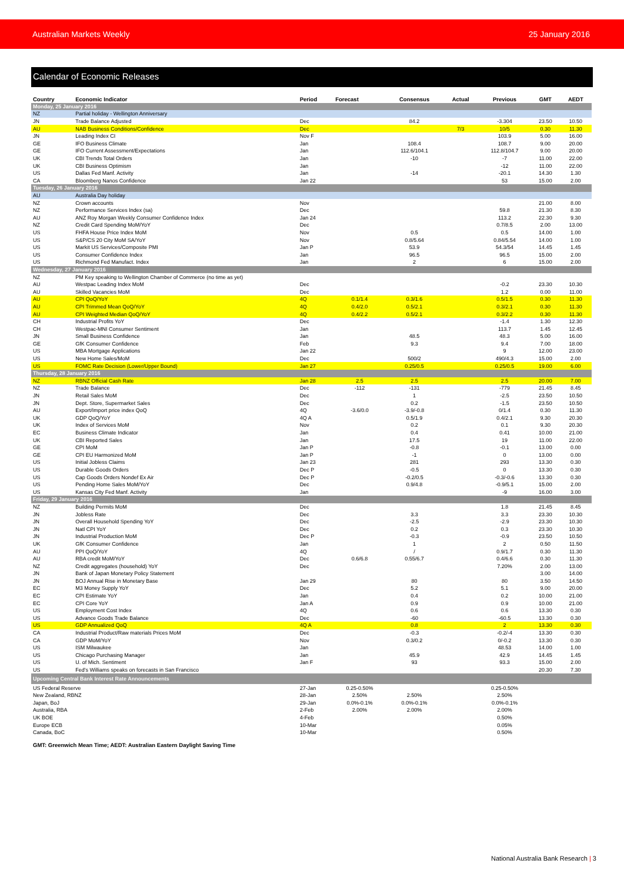Australian Markets Weekly 25 January 2016
Calendar of Economic Releases
| Country | Economic Indicator | Period | Forecast | Consensus | Actual | Previous | GMT | AEDT |
| --- | --- | --- | --- | --- | --- | --- | --- | --- |
| Monday, 25 January 2016 | | | | | | | | |
| NZ | Partial holiday - Wellington Anniversary | | | | | | | |
| JN | Trade Balance Adjusted | Dec | | 84.2 | | -3.304 | 23.50 | 10.50 |
| AU | NAB Business Conditions/Confidence | Dec | | | 7/3 | 10/5 | 0.30 | 11.30 |
| JN | Leading Index CI | Nov F | | | | 103.9 | 5.00 | 16.00 |
| GE | IFO Business Climate | Jan | | 108.4 | | 108.7 | 9.00 | 20.00 |
| GE | IFO Current Assessment/Expectations | Jan | | 112.6/104.1 | | 112.8/104.7 | 9.00 | 20.00 |
| UK | CBI Trends Total Orders | Jan | | -10 | | -7 | 11.00 | 22.00 |
| UK | CBI Business Optimism | Jan | | | | -12 | 11.00 | 22.00 |
| US | Dallas Fed Manf. Activity | Jan | | -14 | | -20.1 | 14.30 | 1.30 |
| CA | Bloomberg Nanos Confidence | Jan 22 | | | | 53 | 15.00 | 2.00 |
| Tuesday, 26 January 2016 | | | | | | | | |
| AU | Australia Day holiday | | | | | | | |
| NZ | Crown accounts | Nov | | | | | 21.00 | 8.00 |
| NZ | Performance Services Index (sa) | Dec | | | | 59.8 | 21.30 | 8.30 |
| AU | ANZ Roy Morgan Weekly Consumer Confidence Index | Jan 24 | | | | 113.2 | 22.30 | 9.30 |
| NZ | Credit Card Spending MoM/YoY | Dec | | | | 0.7/8.5 | 2.00 | 13.00 |
| US | FHFA House Price Index MoM | Nov | | 0.5 | | 0.5 | 14.00 | 1.00 |
| US | S&P/CS 20 City MoM SA/YoY | Nov | | 0.8/5.64 | | 0.84/5.54 | 14.00 | 1.00 |
| US | Markit US Services/Composite PMI | Jan P | | 53.9 | | 54.3/54 | 14.45 | 1.45 |
| US | Consumer Confidence Index | Jan | | 96.5 | | 96.5 | 15.00 | 2.00 |
| US | Richmond Fed Manufact. Index | Jan | | 2 | | 6 | 15.00 | 2.00 |
| Wednesday, 27 January 2016 | | | | | | | | |
| NZ | PM Key speaking to Wellington Chamber of Commerce (no time as yet) | | | | | | | |
| AU | Westpac Leading Index MoM | Dec | | | | -0.2 | 23.30 | 10.30 |
| AU | Skilled Vacancies MoM | Dec | | | | 1.2 | 0.00 | 11.00 |
| AU | CPI QoQ/YoY | 4Q | 0.1/1.4 | 0.3/1.6 | | 0.5/1.5 | 0.30 | 11.30 |
| AU | CPI Trimmed Mean QoQ/YoY | 4Q | 0.4/2.0 | 0.5/2.1 | | 0.3/2.1 | 0.30 | 11.30 |
| AU | CPI Weighted Median QoQ/YoY | 4Q | 0.4/2.2 | 0.5/2.1 | | 0.3/2.2 | 0.30 | 11.30 |
| CH | Industrial Profits YoY | Dec | | | | -1.4 | 1.30 | 12.30 |
| CH | Westpac-MNI Consumer Sentiment | Jan | | | | 113.7 | 1.45 | 12.45 |
| JN | Small Business Confidence | Jan | | 48.5 | | 48.3 | 5.00 | 16.00 |
| GE | GfK Consumer Confidence | Feb | | 9.3 | | 9.4 | 7.00 | 18.00 |
| US | MBA Mortgage Applications | Jan 22 | | | | 9 | 12.00 | 23.00 |
| US | New Home Sales/MoM | Dec | | 500/2 | | 490/4.3 | 15.00 | 2.00 |
| US | FOMC Rate Decision (Lower/Upper Bound) | Jan 27 | | 0.25/0.5 | | 0.25/0.5 | 19.00 | 6.00 |
| Thursday, 28 January 2016 | | | | | | | | |
| NZ | RBNZ Official Cash Rate | Jan 28 | 2.5 | 2.5 | | 2.5 | 20.00 | 7.00 |
| NZ | Trade Balance | Dec | -112 | -131 | | -779 | 21.45 | 8.45 |
| JN | Retail Sales MoM | Dec | | 1 | | -2.5 | 23.50 | 10.50 |
| JN | Dept. Store, Supermarket Sales | Dec | | 0.2 | | -1.5 | 23.50 | 10.50 |
| AU | Export/Import price index QoQ | 4Q | -3.6/0.0 | -3.9/-0.8 | | 0/1.4 | 0.30 | 11.30 |
| UK | GDP QoQ/YoY | 4Q A | | 0.5/1.9 | | 0.4/2.1 | 9.30 | 20.30 |
| UK | Index of Services MoM | Nov | | 0.2 | | 0.1 | 9.30 | 20.30 |
| EC | Business Climate Indicator | Jan | | 0.4 | | 0.41 | 10.00 | 21.00 |
| UK | CBI Reported Sales | Jan | | 17.5 | | 19 | 11.00 | 22.00 |
| GE | CPI MoM | Jan P | | -0.8 | | -0.1 | 13.00 | 0.00 |
| GE | CPI EU Harmonized MoM | Jan P | | -1 | | 0 | 13.00 | 0.00 |
| US | Initial Jobless Claims | Jan 23 | | 281 | | 293 | 13.30 | 0.30 |
| US | Durable Goods Orders | Dec P | | -0.5 | | 0 | 13.30 | 0.30 |
| US | Cap Goods Orders Nondef Ex Air | Dec P | | -0.2/0.5 | | -0.3/-0.6 | 13.30 | 0.30 |
| US | Pending Home Sales MoM/YoY | Dec | | 0.9/4.8 | | -0.9/5.1 | 15.00 | 2.00 |
| US | Kansas City Fed Manf. Activity | Jan | | | | -9 | 16.00 | 3.00 |
| Friday, 29 January 2016 | | | | | | | | |
| NZ | Building Permits MoM | Dec | | | | 1.8 | 21.45 | 8.45 |
| JN | Jobless Rate | Dec | | 3.3 | | 3.3 | 23.30 | 10.30 |
| JN | Overall Household Spending YoY | Dec | | -2.5 | | -2.9 | 23.30 | 10.30 |
| JN | Natl CPI YoY | Dec | | 0.2 | | 0.3 | 23.30 | 10.30 |
| JN | Industrial Production MoM | Dec P | | -0.3 | | -0.9 | 23.50 | 10.50 |
| UK | GfK Consumer Confidence | Jan | | 1 | | 2 | 0.50 | 11.50 |
| AU | PPI QoQ/YoY | 4Q | | / | | 0.9/1.7 | 0.30 | 11.30 |
| AU | RBA credit MoM/YoY | Dec | 0.6/6.8 | 0.55/6.7 | | 0.4/6.6 | 0.30 | 11.30 |
| NZ | Credit aggregates (household) YoY | Dec | | | | 7.20% | 2.00 | 13.00 |
| JN | Bank of Japan Monetary Policy Statement | | | | | | 3.00 | 14.00 |
| JN | BOJ Annual Rise in Monetary Base | Jan 29 | | 80 | | 80 | 3.50 | 14.50 |
| EC | M3 Money Supply YoY | Dec | | 5.2 | | 5.1 | 9.00 | 20.00 |
| EC | CPI Estimate YoY | Jan | | 0.4 | | 0.2 | 10.00 | 21.00 |
| EC | CPI Core YoY | Jan A | | 0.9 | | 0.9 | 10.00 | 21.00 |
| US | Employment Cost Index | 4Q | | 0.6 | | 0.6 | 13.30 | 0.30 |
| US | Advance Goods Trade Balance | Dec | | -60 | | -60.5 | 13.30 | 0.30 |
| US | GDP Annualized QoQ | 4Q A | | 0.8 | | 2 | 13.30 | 0.30 |
| CA | Industrial Product/Raw materials Prices MoM | Dec | | -0.3 | | -0.2/-4 | 13.30 | 0.30 |
| CA | GDP MoM/YoY | Nov | | 0.3/0.2 | | 0/-0.2 | 13.30 | 0.30 |
| US | ISM Milwaukee | Jan | | | | 48.53 | 14.00 | 1.00 |
| US | Chicago Purchasing Manager | Jan | | 45.9 | | 42.9 | 14.45 | 1.45 |
| US | U. of Mich. Sentiment | Jan F | | 93 | | 93.3 | 15.00 | 2.00 |
| US | Fed's Williams speaks on forecasts in San Francisco | | | | | | 20.30 | 7.30 |
| Upcoming Central Bank Interest Rate Announcements | | | | | | | | |
| US Federal Reserve | | 27-Jan | 0.25-0.50% | | | 0.25-0.50% | | |
| New Zealand, RBNZ | | 28-Jan | 2.50% | 2.50% | | 2.50% | | |
| Japan, BoJ | | 29-Jan | 0.0%-0.1% | 0.0%-0.1% | | 0.0%-0.1% | | |
| Australia, RBA | | 2-Feb | 2.00% | 2.00% | | 2.00% | | |
| UK BOE | | 4-Feb | | | | 0.50% | | |
| Europe ECB | | 10-Mar | | | | 0.05% | | |
| Canada, BoC | | 10-Mar | | | | 0.50% | | |
GMT: Greenwich Mean Time; AEDT: Australian Eastern Daylight Saving Time
National Australia Bank Research | 3